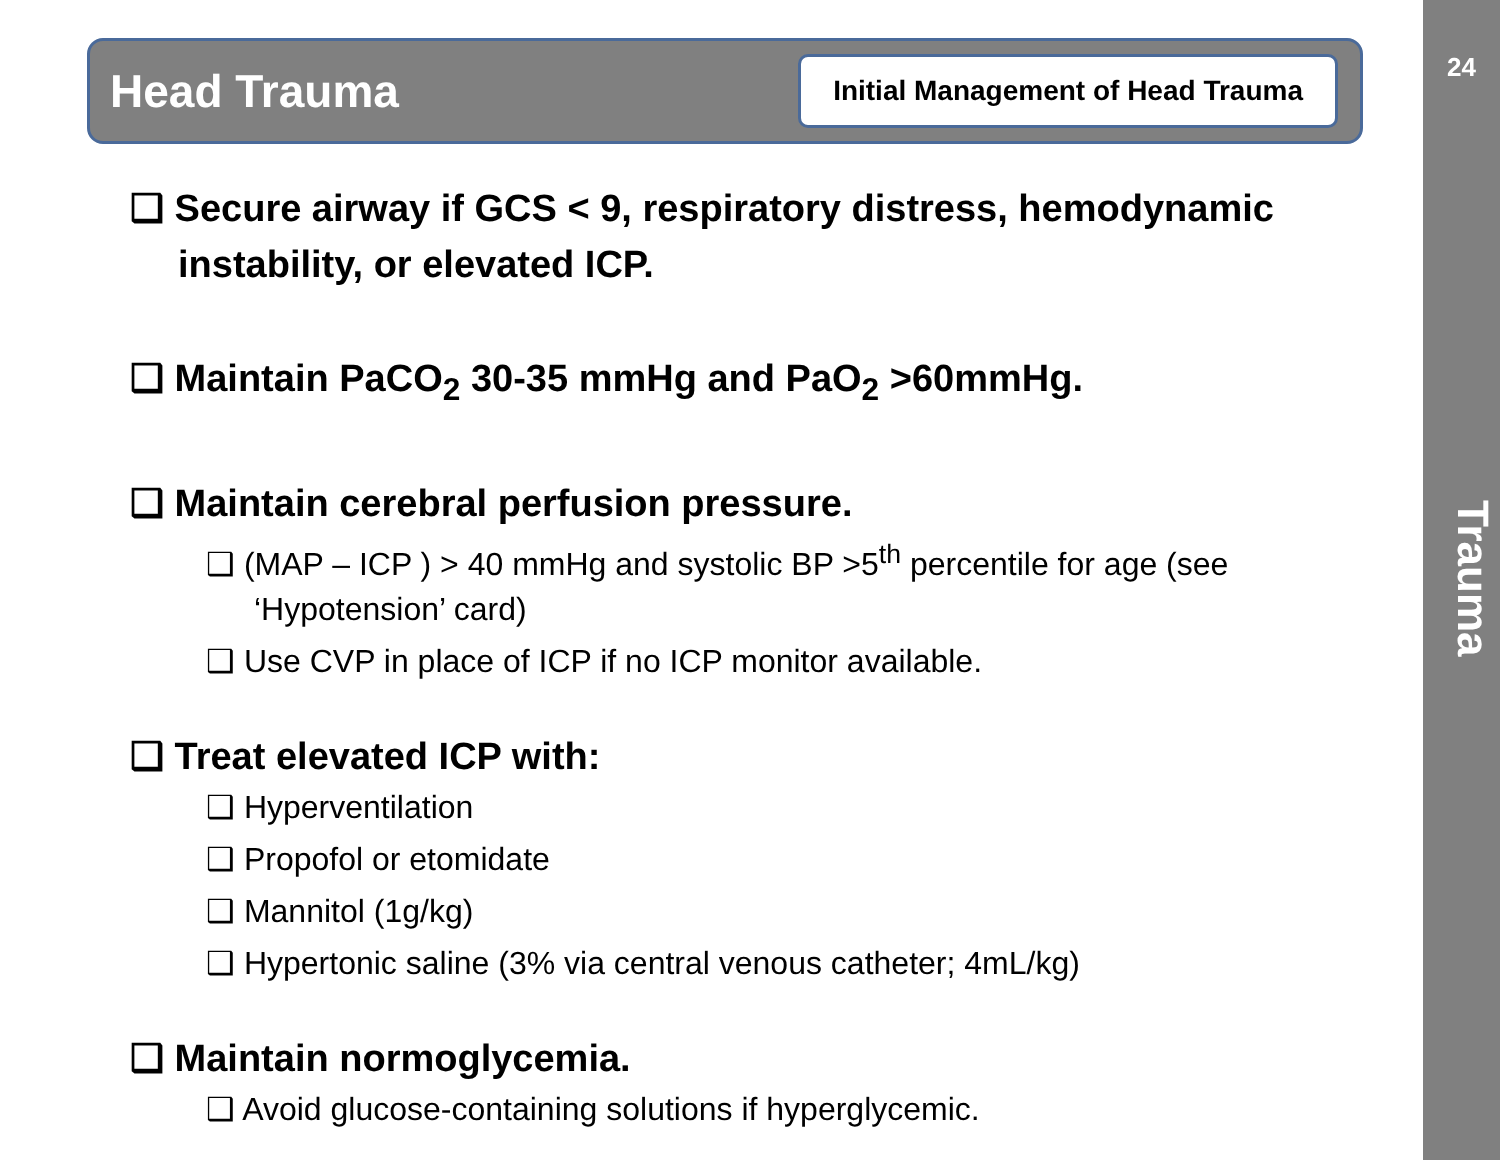24
Trauma
Head Trauma
Initial Management of Head Trauma
❑ Secure airway if GCS < 9, respiratory distress, hemodynamic instability, or elevated ICP.
❑ Maintain PaCO<sub>2</sub> 30-35 mmHg and PaO<sub>2</sub> >60mmHg.
❑ Maintain cerebral perfusion pressure.
❑ (MAP – ICP ) > 40 mmHg and systolic BP >5<sup>th</sup> percentile for age (see ‘Hypotension’ card)
❑ Use CVP in place of ICP if no ICP monitor available.
❑ Treat elevated ICP with:
❑ Hyperventilation
❑ Propofol or etomidate
❑ Mannitol (1g/kg)
❑ Hypertonic saline (3% via central venous catheter; 4mL/kg)
❑ Maintain normoglycemia.
❑ Avoid glucose-containing solutions if hyperglycemic.